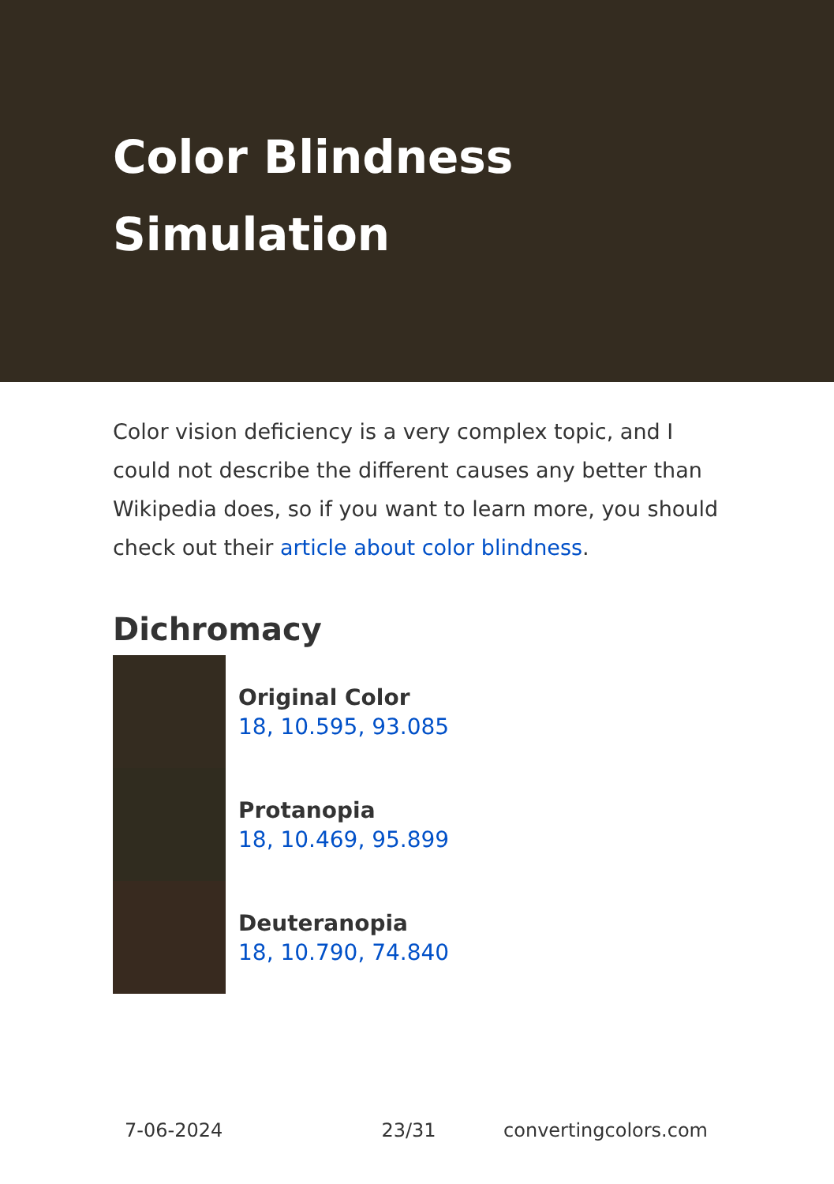Color Blindness Simulation
Color vision deficiency is a very complex topic, and I could not describe the different causes any better than Wikipedia does, so if you want to learn more, you should check out their article about color blindness.
Dichromacy
Original Color
18, 10.595, 93.085
Protanopia
18, 10.469, 95.899
Deuteranopia
18, 10.790, 74.840
7-06-2024 23/31 convertingcolors.com